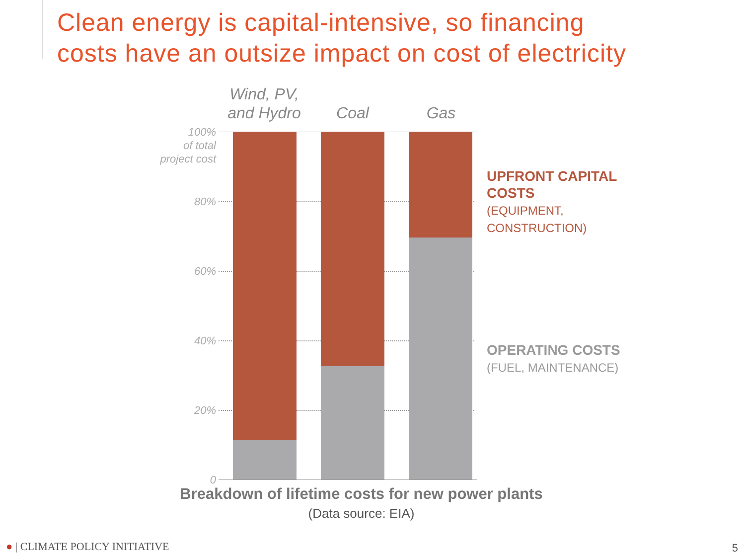Clean energy is capital-intensive, so financing
costs have an outsize impact on cost of electricity
Wind, PV,
and Hydro
Coal Gas
100%
of total
project cost
80%
60%
40%
20%
0
UPFRONT CAPITAL COSTS
(EQUIPMENT, CONSTRUCTION)
OPERATING COSTS
(FUEL, MAINTENANCE)
Breakdown of lifetime costs for new power plants
(Data source: EIA)
● | CLIMATE POLICY INITIATIVE 5